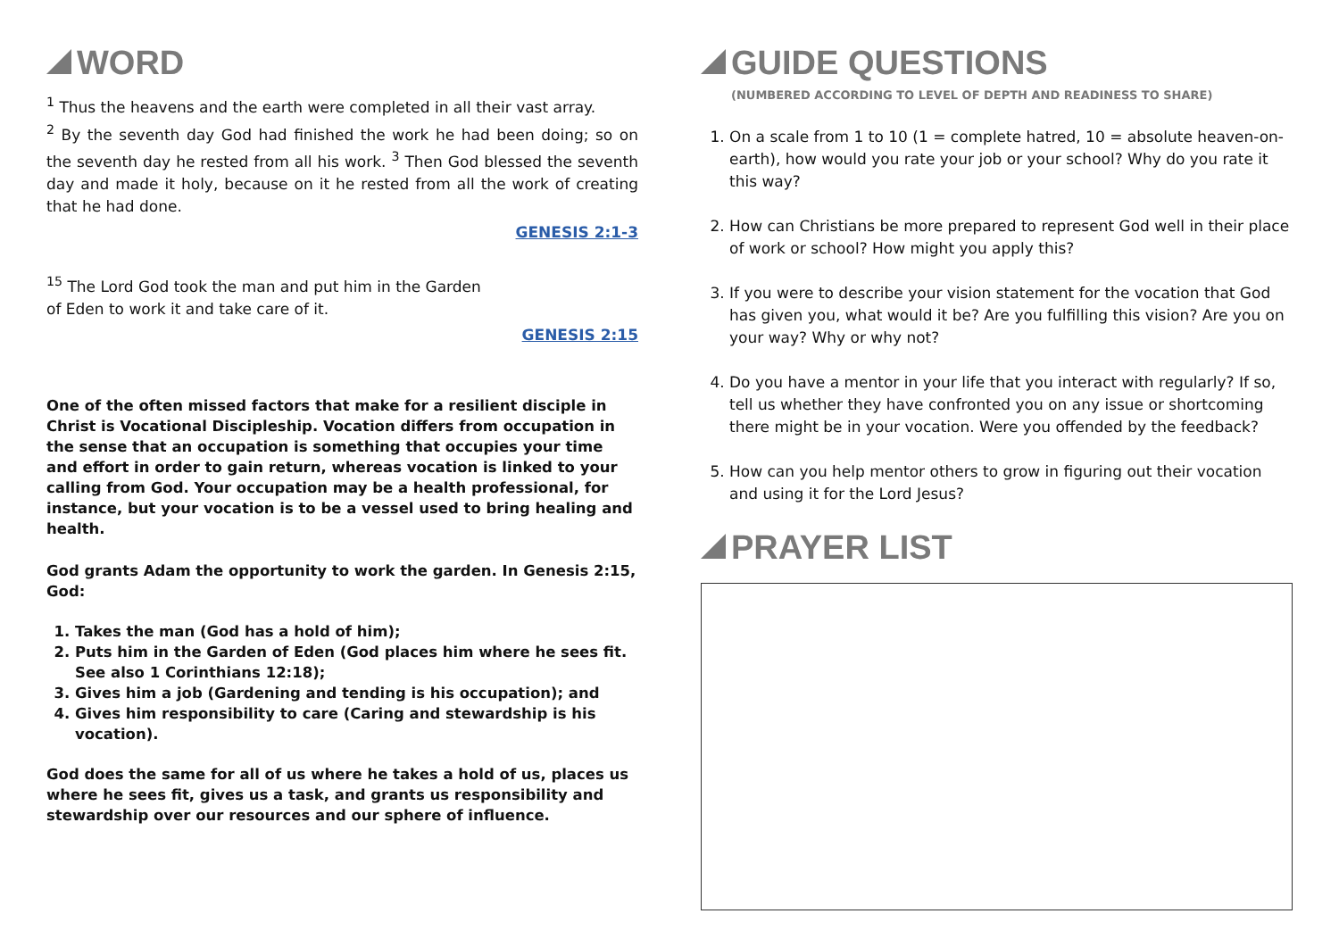WORD
<sup>1</sup> Thus the heavens and the earth were completed in all their vast array.
<sup>2</sup> By the seventh day God had finished the work he had been doing; so on the seventh day he rested from all his work. <sup>3</sup> Then God blessed the seventh day and made it holy, because on it he rested from all the work of creating that he had done.
GENESIS 2:1-3
<sup>15</sup> The Lord God took the man and put him in the Garden of Eden to work it and take care of it.
GENESIS 2:15
One of the often missed factors that make for a resilient disciple in Christ is Vocational Discipleship. Vocation differs from occupation in the sense that an occupation is something that occupies your time and effort in order to gain return, whereas vocation is linked to your calling from God. Your occupation may be a health professional, for instance, but your vocation is to be a vessel used to bring healing and health.
God grants Adam the opportunity to work the garden. In Genesis 2:15, God:
1. Takes the man (God has a hold of him);
2. Puts him in the Garden of Eden (God places him where he sees fit. See also 1 Corinthians 12:18);
3. Gives him a job (Gardening and tending is his occupation); and
4. Gives him responsibility to care (Caring and stewardship is his vocation).
God does the same for all of us where he takes a hold of us, places us where he sees fit, gives us a task, and grants us responsibility and stewardship over our resources and our sphere of influence.
GUIDE QUESTIONS
(NUMBERED ACCORDING TO LEVEL OF DEPTH AND READINESS TO SHARE)
1. On a scale from 1 to 10 (1 = complete hatred, 10 = absolute heaven-on-earth), how would you rate your job or your school? Why do you rate it this way?
2. How can Christians be more prepared to represent God well in their place of work or school? How might you apply this?
3. If you were to describe your vision statement for the vocation that God has given you, what would it be? Are you fulfilling this vision? Are you on your way? Why or why not?
4. Do you have a mentor in your life that you interact with regularly? If so, tell us whether they have confronted you on any issue or shortcoming there might be in your vocation. Were you offended by the feedback?
5. How can you help mentor others to grow in figuring out their vocation and using it for the Lord Jesus?
PRAYER LIST